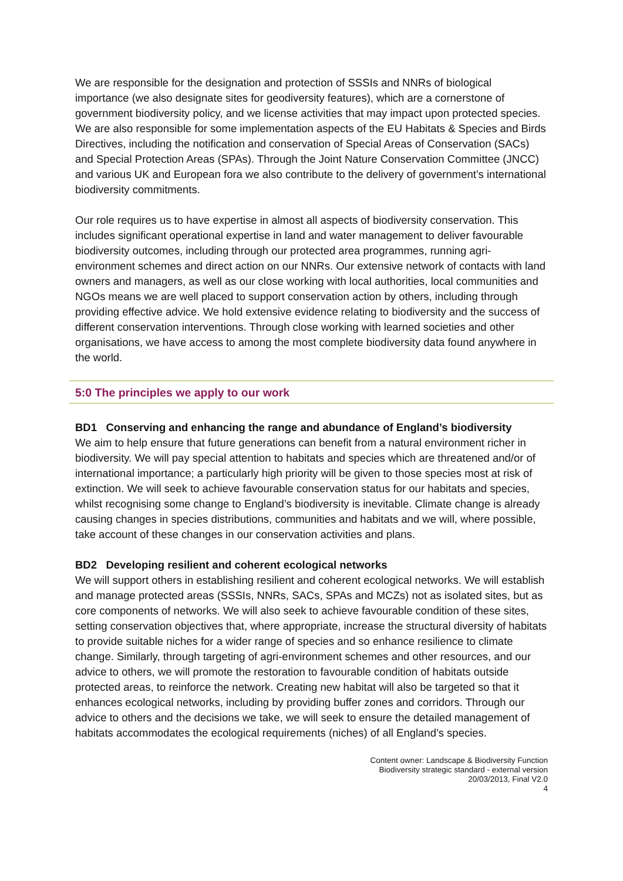We are responsible for the designation and protection of SSSIs and NNRs of biological importance (we also designate sites for geodiversity features), which are a cornerstone of government biodiversity policy, and we license activities that may impact upon protected species. We are also responsible for some implementation aspects of the EU Habitats & Species and Birds Directives, including the notification and conservation of Special Areas of Conservation (SACs) and Special Protection Areas (SPAs). Through the Joint Nature Conservation Committee (JNCC) and various UK and European fora we also contribute to the delivery of government’s international biodiversity commitments.
Our role requires us to have expertise in almost all aspects of biodiversity conservation. This includes significant operational expertise in land and water management to deliver favourable biodiversity outcomes, including through our protected area programmes, running agri-environment schemes and direct action on our NNRs. Our extensive network of contacts with land owners and managers, as well as our close working with local authorities, local communities and NGOs means we are well placed to support conservation action by others, including through providing effective advice. We hold extensive evidence relating to biodiversity and the success of different conservation interventions. Through close working with learned societies and other organisations, we have access to among the most complete biodiversity data found anywhere in the world.
5:0 The principles we apply to our work
BD1 Conserving and enhancing the range and abundance of England’s biodiversity
We aim to help ensure that future generations can benefit from a natural environment richer in biodiversity. We will pay special attention to habitats and species which are threatened and/or of international importance; a particularly high priority will be given to those species most at risk of extinction. We will seek to achieve favourable conservation status for our habitats and species, whilst recognising some change to England’s biodiversity is inevitable. Climate change is already causing changes in species distributions, communities and habitats and we will, where possible, take account of these changes in our conservation activities and plans.
BD2 Developing resilient and coherent ecological networks
We will support others in establishing resilient and coherent ecological networks. We will establish and manage protected areas (SSSIs, NNRs, SACs, SPAs and MCZs) not as isolated sites, but as core components of networks. We will also seek to achieve favourable condition of these sites, setting conservation objectives that, where appropriate, increase the structural diversity of habitats to provide suitable niches for a wider range of species and so enhance resilience to climate change. Similarly, through targeting of agri-environment schemes and other resources, and our advice to others, we will promote the restoration to favourable condition of habitats outside protected areas, to reinforce the network. Creating new habitat will also be targeted so that it enhances ecological networks, including by providing buffer zones and corridors. Through our advice to others and the decisions we take, we will seek to ensure the detailed management of habitats accommodates the ecological requirements (niches) of all England’s species.
Content owner: Landscape & Biodiversity Function
Biodiversity strategic standard - external version
20/03/2013, Final V2.0
4